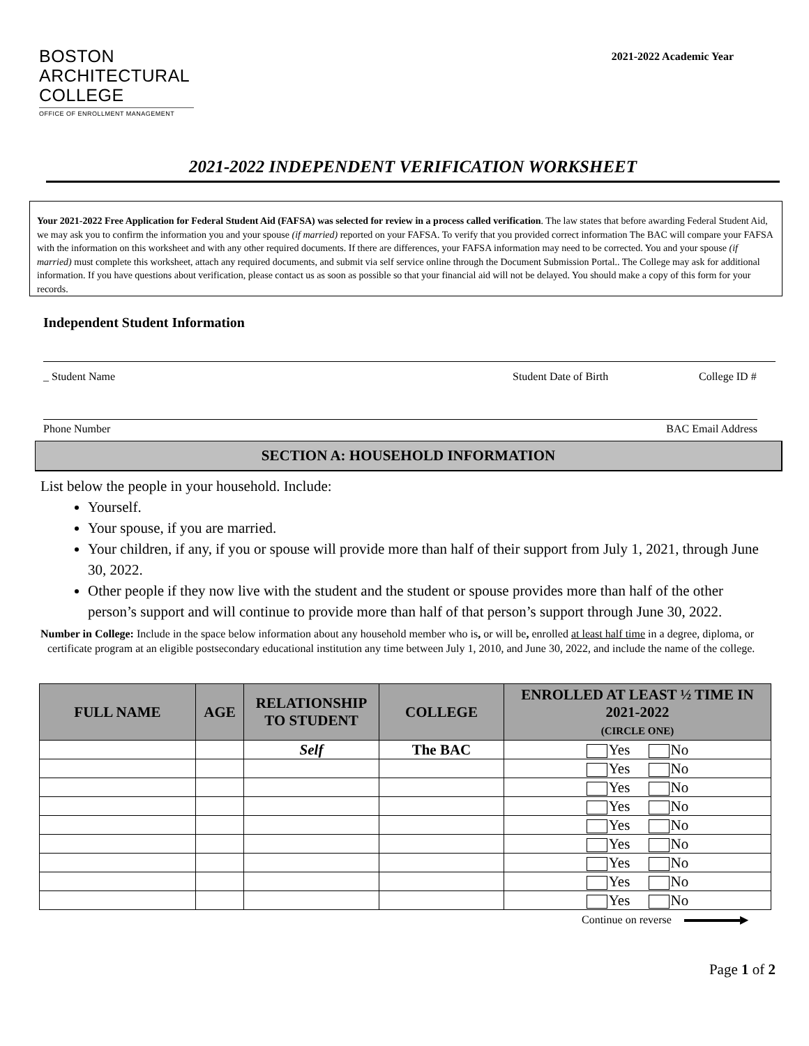BOSTON
ARCHITECTURAL
COLLEGE
OFFICE OF ENROLLMENT MANAGEMENT
2021-2022 Academic Year
2021-2022 INDEPENDENT VERIFICATION WORKSHEET
Your 2021-2022 Free Application for Federal Student Aid (FAFSA) was selected for review in a process called verification. The law states that before awarding Federal Student Aid, we may ask you to confirm the information you and your spouse (if married) reported on your FAFSA. To verify that you provided correct information The BAC will compare your FAFSA with the information on this worksheet and with any other required documents. If there are differences, your FAFSA information may need to be corrected. You and your spouse (if married) must complete this worksheet, attach any required documents, and submit via self service online through the Document Submission Portal.. The College may ask for additional information. If you have questions about verification, please contact us as soon as possible so that your financial aid will not be delayed. You should make a copy of this form for your records.
Independent Student Information
_ Student Name Student Date of Birth College ID #
Phone Number BAC Email Address
SECTION A: HOUSEHOLD INFORMATION
List below the people in your household. Include:
Yourself.
Your spouse, if you are married.
Your children, if any, if you or spouse will provide more than half of their support from July 1, 2021, through June 30, 2022.
Other people if they now live with the student and the student or spouse provides more than half of the other person’s support and will continue to provide more than half of that person’s support through June 30, 2022.
Number in College: Include in the space below information about any household member who is, or will be, enrolled at least half time in a degree, diploma, or certificate program at an eligible postsecondary educational institution any time between July 1, 2010, and June 30, 2022, and include the name of the college.
| FULL NAME | AGE | RELATIONSHIP TO STUDENT | COLLEGE | ENROLLED AT LEAST ½ TIME IN 2021-2022 (CIRCLE ONE) |
| --- | --- | --- | --- | --- |
| | | Self | The BAC | Yes No |
| | | | | Yes No |
| | | | | Yes No |
| | | | | Yes No |
| | | | | Yes No |
| | | | | Yes No |
| | | | | Yes No |
| | | | | Yes No |
| | | | | Yes No |
Continue on reverse ▶
Page 1 of 2